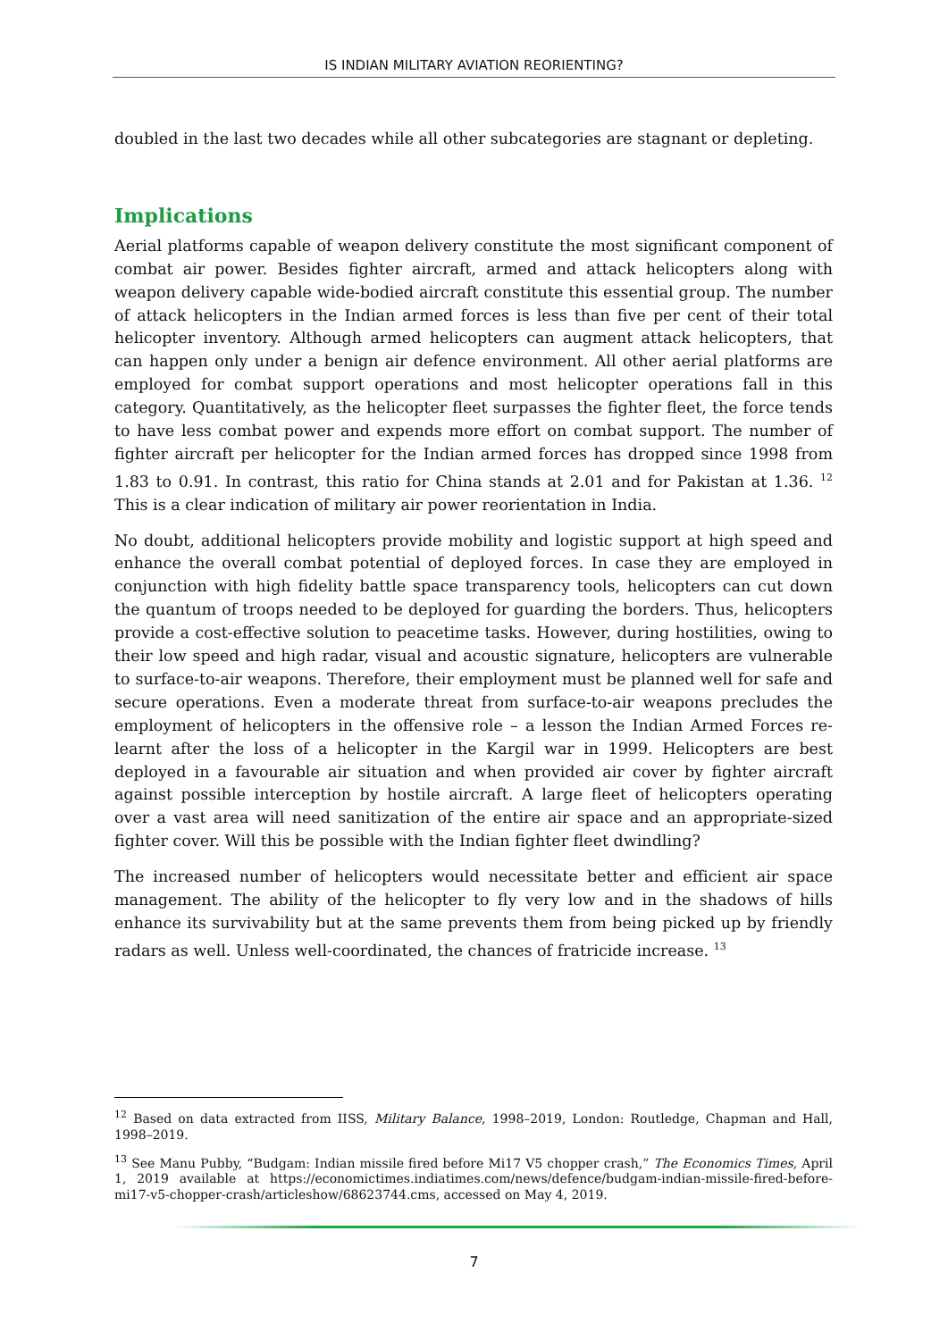IS INDIAN MILITARY AVIATION REORIENTING?
doubled in the last two decades while all other subcategories are stagnant or depleting.
Implications
Aerial platforms capable of weapon delivery constitute the most significant component of combat air power. Besides fighter aircraft, armed and attack helicopters along with weapon delivery capable wide-bodied aircraft constitute this essential group. The number of attack helicopters in the Indian armed forces is less than five per cent of their total helicopter inventory. Although armed helicopters can augment attack helicopters, that can happen only under a benign air defence environment. All other aerial platforms are employed for combat support operations and most helicopter operations fall in this category. Quantitatively, as the helicopter fleet surpasses the fighter fleet, the force tends to have less combat power and expends more effort on combat support. The number of fighter aircraft per helicopter for the Indian armed forces has dropped since 1998 from 1.83 to 0.91. In contrast, this ratio for China stands at 2.01 and for Pakistan at 1.36. <sup>12</sup> This is a clear indication of military air power reorientation in India.
No doubt, additional helicopters provide mobility and logistic support at high speed and enhance the overall combat potential of deployed forces. In case they are employed in conjunction with high fidelity battle space transparency tools, helicopters can cut down the quantum of troops needed to be deployed for guarding the borders. Thus, helicopters provide a cost-effective solution to peacetime tasks. However, during hostilities, owing to their low speed and high radar, visual and acoustic signature, helicopters are vulnerable to surface-to-air weapons. Therefore, their employment must be planned well for safe and secure operations. Even a moderate threat from surface-to-air weapons precludes the employment of helicopters in the offensive role – a lesson the Indian Armed Forces re-learnt after the loss of a helicopter in the Kargil war in 1999. Helicopters are best deployed in a favourable air situation and when provided air cover by fighter aircraft against possible interception by hostile aircraft. A large fleet of helicopters operating over a vast area will need sanitization of the entire air space and an appropriate-sized fighter cover. Will this be possible with the Indian fighter fleet dwindling?
The increased number of helicopters would necessitate better and efficient air space management. The ability of the helicopter to fly very low and in the shadows of hills enhance its survivability but at the same prevents them from being picked up by friendly radars as well. Unless well-coordinated, the chances of fratricide increase. <sup>13</sup>
<sup>12</sup> Based on data extracted from IISS, Military Balance, 1998–2019, London: Routledge, Chapman and Hall, 1998–2019.
<sup>13</sup> See Manu Pubby, “Budgam: Indian missile fired before Mi17 V5 chopper crash,” The Economics Times, April 1, 2019 available at https://economictimes.indiatimes.com/news/defence/budgam-indian-missile-fired-before-mi17-v5-chopper-crash/articleshow/68623744.cms, accessed on May 4, 2019.
7